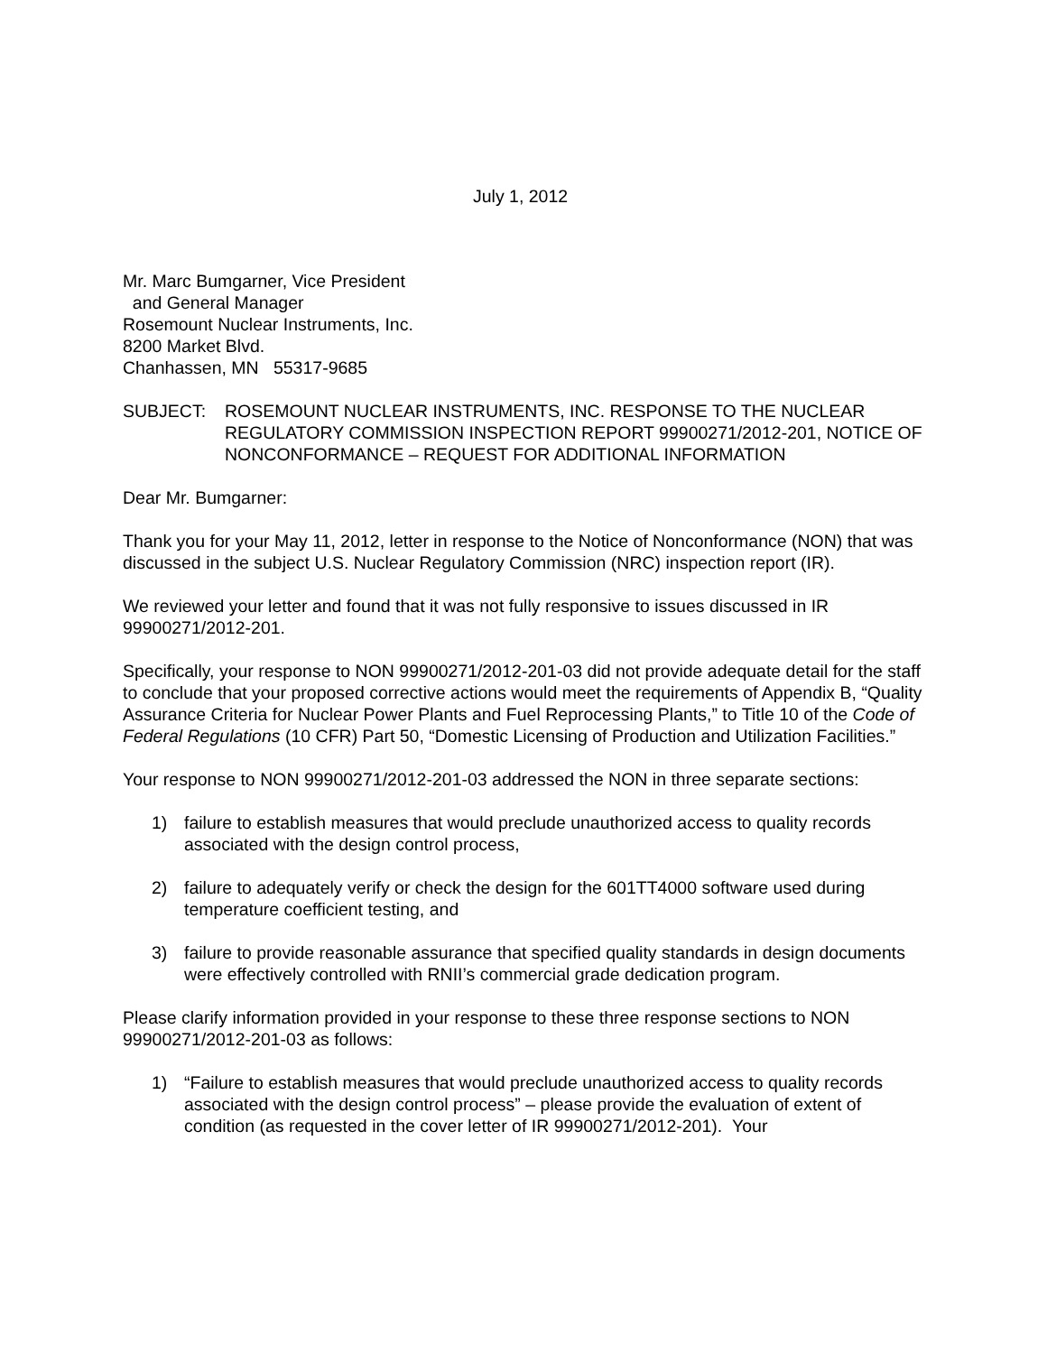July 1, 2012
Mr. Marc Bumgarner, Vice President
and General Manager
Rosemount Nuclear Instruments, Inc.
8200 Market Blvd.
Chanhassen, MN 55317-9685
SUBJECT: ROSEMOUNT NUCLEAR INSTRUMENTS, INC. RESPONSE TO THE NUCLEAR REGULATORY COMMISSION INSPECTION REPORT 99900271/2012-201, NOTICE OF NONCONFORMANCE – REQUEST FOR ADDITIONAL INFORMATION
Dear Mr. Bumgarner:
Thank you for your May 11, 2012, letter in response to the Notice of Nonconformance (NON) that was discussed in the subject U.S. Nuclear Regulatory Commission (NRC) inspection report (IR).
We reviewed your letter and found that it was not fully responsive to issues discussed in IR 99900271/2012-201.
Specifically, your response to NON 99900271/2012-201-03 did not provide adequate detail for the staff to conclude that your proposed corrective actions would meet the requirements of Appendix B, “Quality Assurance Criteria for Nuclear Power Plants and Fuel Reprocessing Plants,” to Title 10 of the Code of Federal Regulations (10 CFR) Part 50, “Domestic Licensing of Production and Utilization Facilities.”
Your response to NON 99900271/2012-201-03 addressed the NON in three separate sections:
1) failure to establish measures that would preclude unauthorized access to quality records associated with the design control process,
2) failure to adequately verify or check the design for the 601TT4000 software used during temperature coefficient testing, and
3) failure to provide reasonable assurance that specified quality standards in design documents were effectively controlled with RNII’s commercial grade dedication program.
Please clarify information provided in your response to these three response sections to NON 99900271/2012-201-03 as follows:
1) “Failure to establish measures that would preclude unauthorized access to quality records associated with the design control process” – please provide the evaluation of extent of condition (as requested in the cover letter of IR 99900271/2012-201). Your